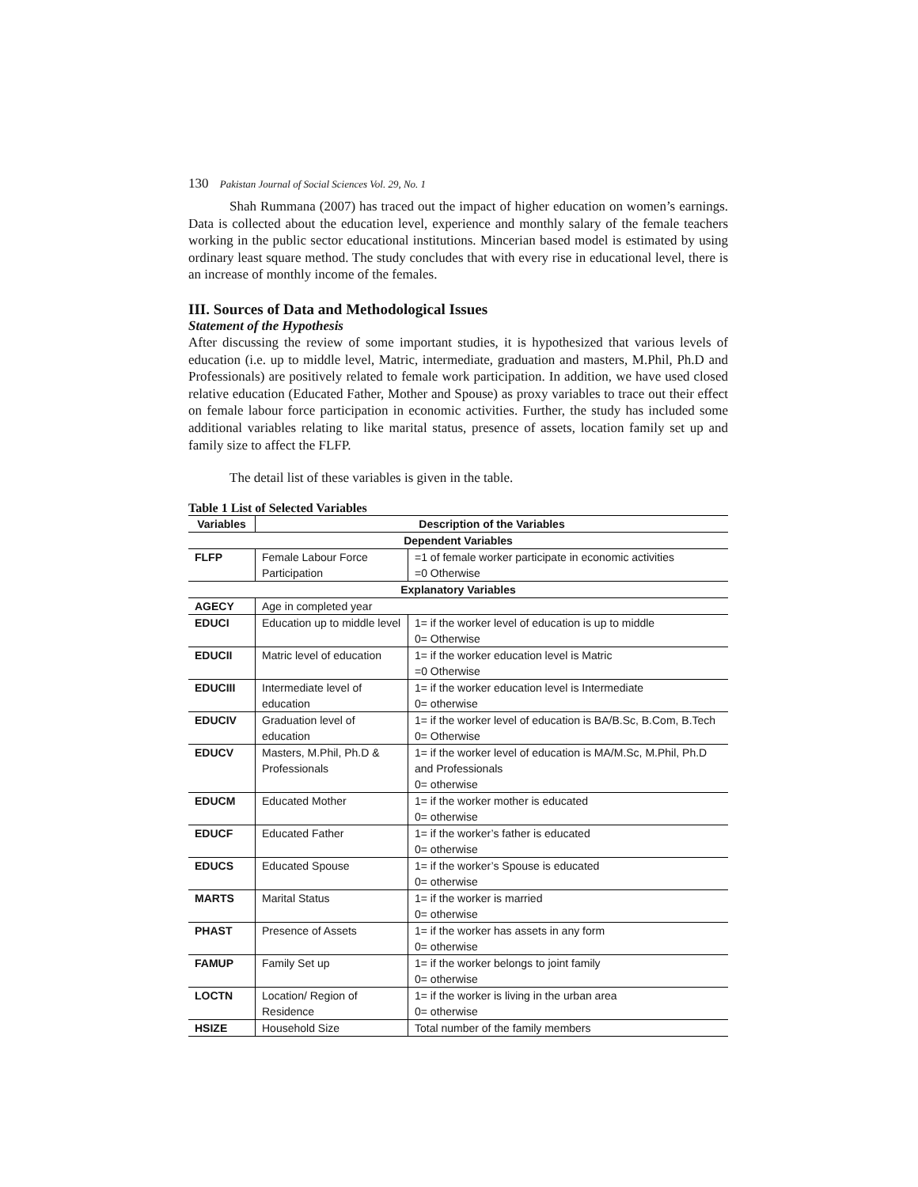130 Pakistan Journal of Social Sciences Vol. 29, No. 1
Shah Rummana (2007) has traced out the impact of higher education on women’s earnings. Data is collected about the education level, experience and monthly salary of the female teachers working in the public sector educational institutions. Mincerian based model is estimated by using ordinary least square method. The study concludes that with every rise in educational level, there is an increase of monthly income of the females.
III. Sources of Data and Methodological Issues
Statement of the Hypothesis
After discussing the review of some important studies, it is hypothesized that various levels of education (i.e. up to middle level, Matric, intermediate, graduation and masters, M.Phil, Ph.D and Professionals) are positively related to female work participation. In addition, we have used closed relative education (Educated Father, Mother and Spouse) as proxy variables to trace out their effect on female labour force participation in economic activities. Further, the study has included some additional variables relating to like marital status, presence of assets, location family set up and family size to affect the FLFP.
The detail list of these variables is given in the table.
Table 1 List of Selected Variables
| Variables | Description of the Variables | |
| --- | --- | --- |
| Dependent Variables | | |
| FLFP | Female Labour Force Participation | =1 of female worker participate in economic activities =0 Otherwise |
| Explanatory Variables | | |
| AGECY | Age in completed year | |
| EDUCI | Education up to middle level | 1= if the worker level of education is up to middle 0= Otherwise |
| EDUCII | Matric level of education | 1= if the worker education level is Matric =0 Otherwise |
| EDUCIII | Intermediate level of education | 1= if the worker education level is Intermediate 0= otherwise |
| EDUCIV | Graduation level of education | 1= if the worker level of education is BA/B.Sc, B.Com, B.Tech 0= Otherwise |
| EDUCV | Masters, M.Phil, Ph.D & Professionals | 1= if the worker level of education is MA/M.Sc, M.Phil, Ph.D and Professionals 0= otherwise |
| EDUCM | Educated Mother | 1= if the worker mother is educated 0= otherwise |
| EDUCF | Educated Father | 1= if the worker’s father is educated 0= otherwise |
| EDUCS | Educated Spouse | 1= if the worker’s Spouse is educated 0= otherwise |
| MARTS | Marital Status | 1= if the worker is married 0= otherwise |
| PHAST | Presence of Assets | 1= if the worker has assets in any form 0= otherwise |
| FAMUP | Family Set up | 1= if the worker belongs to joint family 0= otherwise |
| LOCTN | Location/ Region of Residence | 1= if the worker is living in the urban area 0= otherwise |
| HSIZE | Household Size | Total number of the family members |